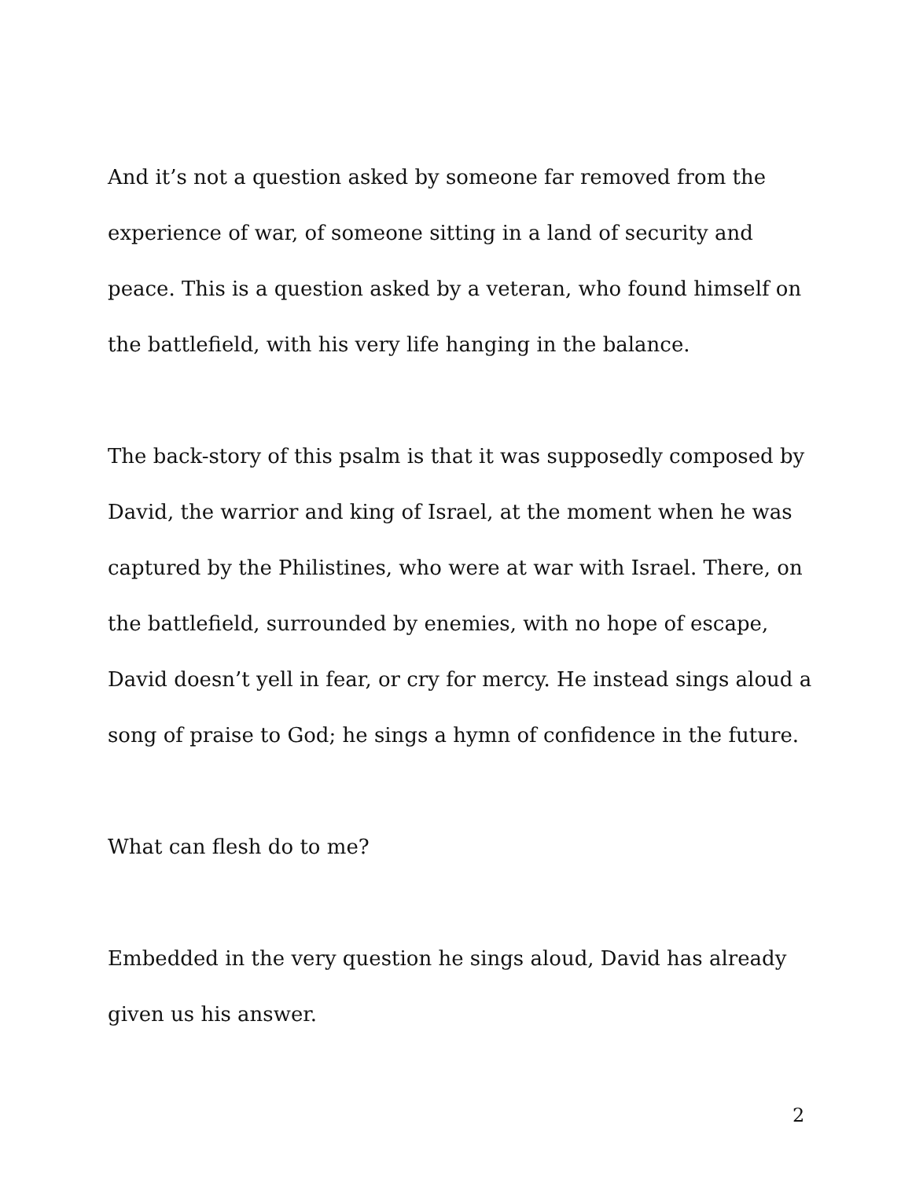And it’s not a question asked by someone far removed from the experience of war, of someone sitting in a land of security and peace. This is a question asked by a veteran, who found himself on the battlefield, with his very life hanging in the balance.
The back-story of this psalm is that it was supposedly composed by David, the warrior and king of Israel, at the moment when he was captured by the Philistines, who were at war with Israel. There, on the battlefield, surrounded by enemies, with no hope of escape, David doesn’t yell in fear, or cry for mercy. He instead sings aloud a song of praise to God; he sings a hymn of confidence in the future.
What can flesh do to me?
Embedded in the very question he sings aloud, David has already given us his answer.
2